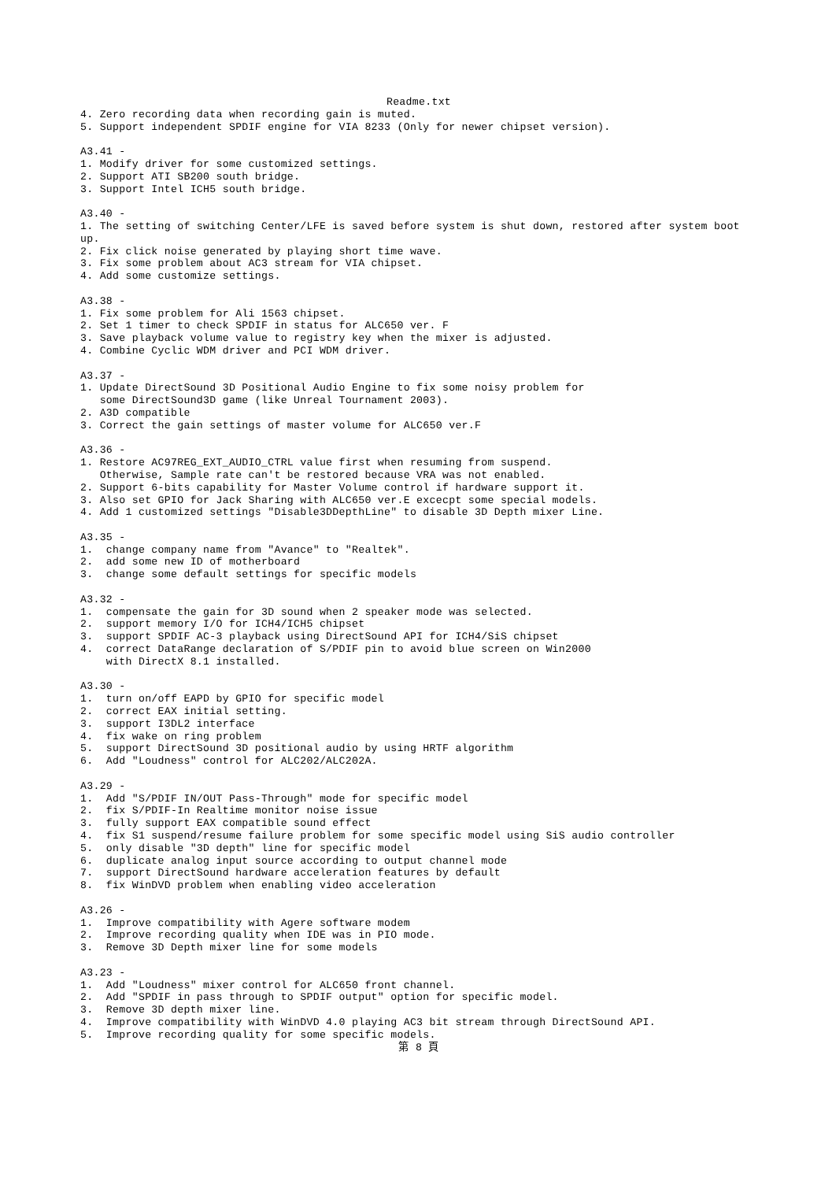Readme.txt4. Zero recording data when recording gain is muted.
5. Support independent SPDIF engine for VIA 8233 (Only for newer chipset version).

A3.41 -
1. Modify driver for some customized settings.
2. Support ATI SB200 south bridge.
3. Support Intel ICH5 south bridge.

A3.40 -
1. The setting of switching Center/LFE is saved before system is shut down, restored after system boot
up.
2. Fix click noise generated by playing short time wave.
3. Fix some problem about AC3 stream for VIA chipset.
4. Add some customize settings.

A3.38 -
1. Fix some problem for Ali 1563 chipset.
2. Set 1 timer to check SPDIF in status for ALC650 ver. F
3. Save playback volume value to registry key when the mixer is adjusted.
4. Combine Cyclic WDM driver and PCI WDM driver.

A3.37 -
1. Update DirectSound 3D Positional Audio Engine to fix some noisy problem for
   some DirectSound3D game (like Unreal Tournament 2003).
2. A3D compatible
3. Correct the gain settings of master volume for ALC650 ver.F

A3.36 -
1. Restore AC97REG_EXT_AUDIO_CTRL value first when resuming from suspend.
   Otherwise, Sample rate can't be restored because VRA was not enabled.
2. Support 6-bits capability for Master Volume control if hardware support it.
3. Also set GPIO for Jack Sharing with ALC650 ver.E excecpt some special models.
4. Add 1 customized settings "Disable3DDepthLine" to disable 3D Depth mixer Line.

A3.35 -
1.  change company name from "Avance" to "Realtek".
2.  add some new ID of motherboard
3.  change some default settings for specific models

A3.32 -
1.  compensate the gain for 3D sound when 2 speaker mode was selected.
2.  support memory I/O for ICH4/ICH5 chipset
3.  support SPDIF AC-3 playback using DirectSound API for ICH4/SiS chipset
4.  correct DataRange declaration of S/PDIF pin to avoid blue screen on Win2000
    with DirectX 8.1 installed.

A3.30 -
1.  turn on/off EAPD by GPIO for specific model
2.  correct EAX initial setting.
3.  support I3DL2 interface
4.  fix wake on ring problem
5.  support DirectSound 3D positional audio by using HRTF algorithm
6.  Add "Loudness" control for ALC202/ALC202A.

A3.29 -
1.  Add "S/PDIF IN/OUT Pass-Through" mode for specific model
2.  fix S/PDIF-In Realtime monitor noise issue
3.  fully support EAX compatible sound effect
4.  fix S1 suspend/resume failure problem for some specific model using SiS audio controller
5.  only disable "3D depth" line for specific model
6.  duplicate analog input source according to output channel mode
7.  support DirectSound hardware acceleration features by default
8.  fix WinDVD problem when enabling video acceleration

A3.26 -
1.  Improve compatibility with Agere software modem
2.  Improve recording quality when IDE was in PIO mode.
3.  Remove 3D Depth mixer line for some models

A3.23 -
1.  Add "Loudness" mixer control for ALC650 front channel.
2.  Add "SPDIF in pass through to SPDIF output" option for specific model.
3.  Remove 3D depth mixer line.
4.  Improve compatibility with WinDVD 4.0 playing AC3 bit stream through DirectSound API.
5.  Improve recording quality for some specific models.
第 8 頁